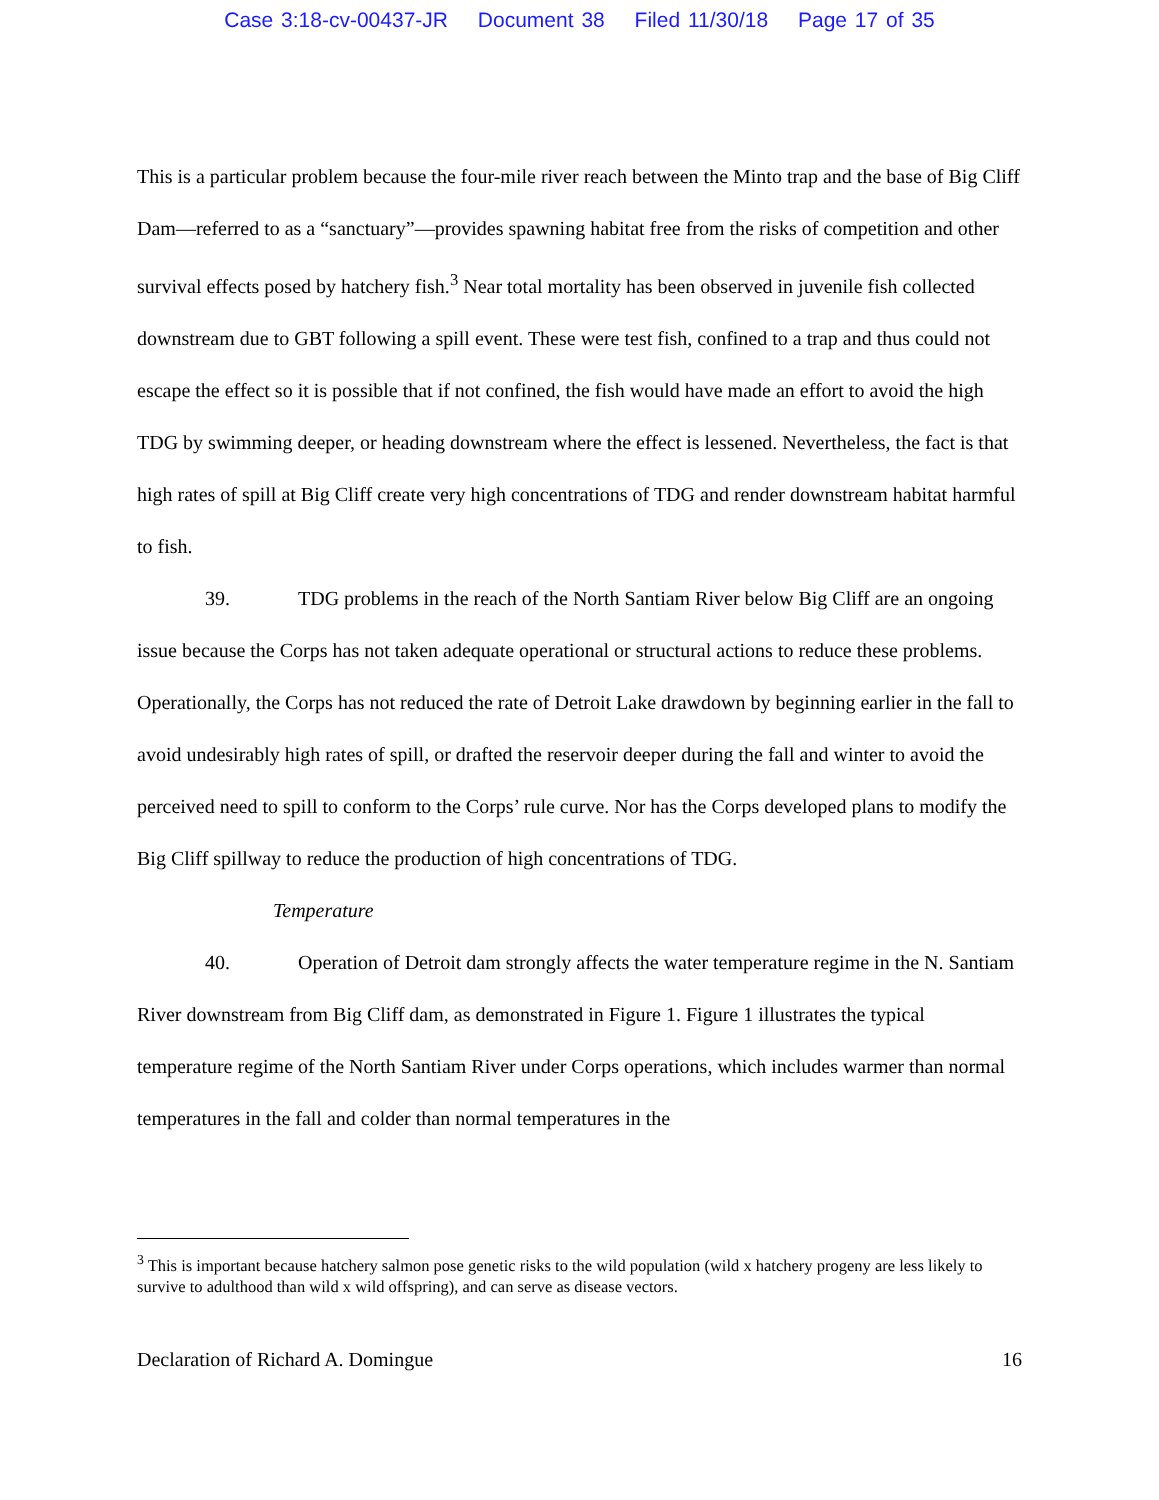Case 3:18-cv-00437-JR Document 38 Filed 11/30/18 Page 17 of 35
This is a particular problem because the four-mile river reach between the Minto trap and the base of Big Cliff Dam—referred to as a “sanctuary”—provides spawning habitat free from the risks of competition and other survival effects posed by hatchery fish.<sup>3</sup> Near total mortality has been observed in juvenile fish collected downstream due to GBT following a spill event. These were test fish, confined to a trap and thus could not escape the effect so it is possible that if not confined, the fish would have made an effort to avoid the high TDG by swimming deeper, or heading downstream where the effect is lessened. Nevertheless, the fact is that high rates of spill at Big Cliff create very high concentrations of TDG and render downstream habitat harmful to fish.
39. TDG problems in the reach of the North Santiam River below Big Cliff are an ongoing issue because the Corps has not taken adequate operational or structural actions to reduce these problems. Operationally, the Corps has not reduced the rate of Detroit Lake drawdown by beginning earlier in the fall to avoid undesirably high rates of spill, or drafted the reservoir deeper during the fall and winter to avoid the perceived need to spill to conform to the Corps’ rule curve. Nor has the Corps developed plans to modify the Big Cliff spillway to reduce the production of high concentrations of TDG.
Temperature
40. Operation of Detroit dam strongly affects the water temperature regime in the N. Santiam River downstream from Big Cliff dam, as demonstrated in Figure 1. Figure 1 illustrates the typical temperature regime of the North Santiam River under Corps operations, which includes warmer than normal temperatures in the fall and colder than normal temperatures in the
<sup>3</sup> This is important because hatchery salmon pose genetic risks to the wild population (wild x hatchery progeny are less likely to survive to adulthood than wild x wild offspring), and can serve as disease vectors.
Declaration of Richard A. Domingue 16